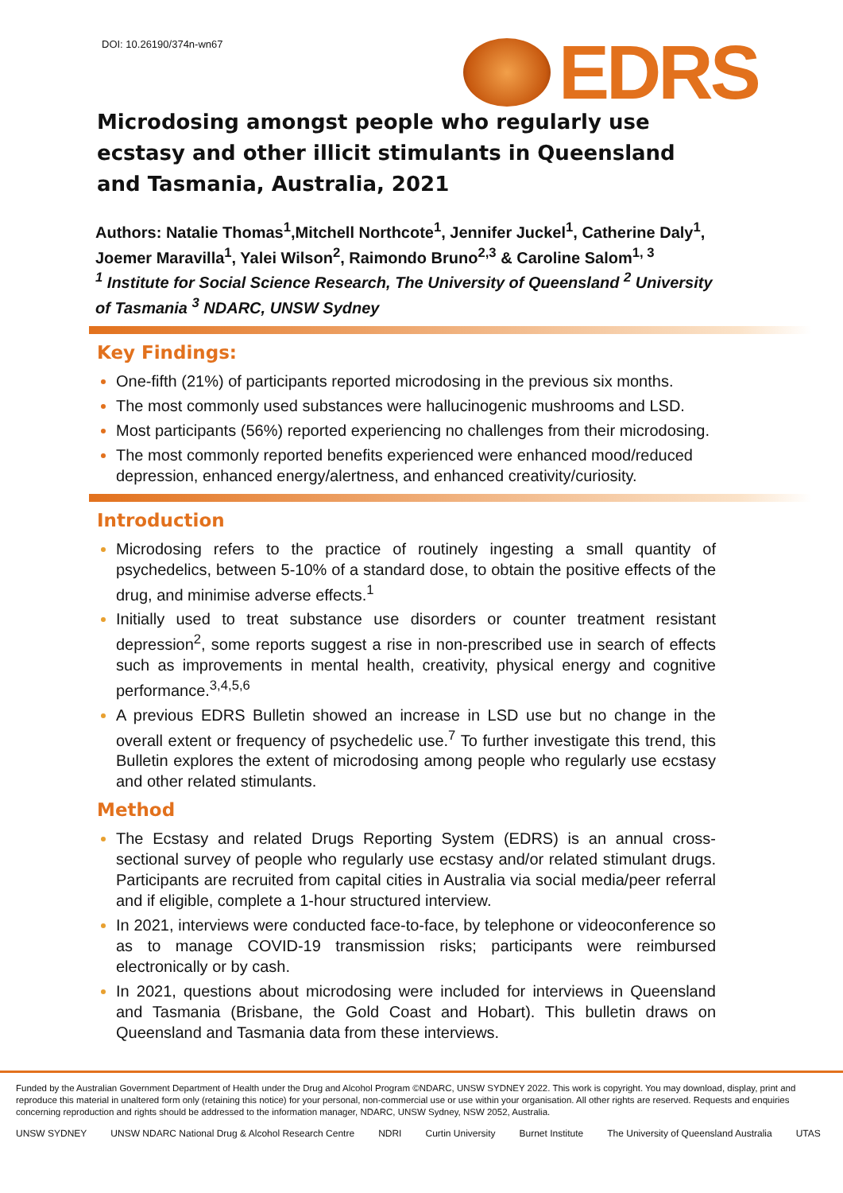DOI: 10.26190/374n-wn67 EDRS
Microdosing amongst people who regularly use ecstasy and other illicit stimulants in Queensland and Tasmania, Australia, 2021
Authors: Natalie Thomas<sup>1</sup>,Mitchell Northcote<sup>1</sup>, Jennifer Juckel<sup>1</sup>, Catherine Daly<sup>1</sup>, Joemer Maravilla<sup>1</sup>, Yalei Wilson<sup>2</sup>, Raimondo Bruno<sup>2,3</sup> & Caroline Salom<sup>1, 3</sup>
<sup>1</sup> Institute for Social Science Research, The University of Queensland <sup>2</sup> University of Tasmania <sup>3</sup> NDARC, UNSW Sydney
Key Findings:
One-fifth (21%) of participants reported microdosing in the previous six months.
The most commonly used substances were hallucinogenic mushrooms and LSD.
Most participants (56%) reported experiencing no challenges from their microdosing.
The most commonly reported benefits experienced were enhanced mood/reduced depression, enhanced energy/alertness, and enhanced creativity/curiosity.
Introduction
Microdosing refers to the practice of routinely ingesting a small quantity of psychedelics, between 5-10% of a standard dose, to obtain the positive effects of the drug, and minimise adverse effects.<sup>1</sup>
Initially used to treat substance use disorders or counter treatment resistant depression<sup>2</sup>, some reports suggest a rise in non-prescribed use in search of effects such as improvements in mental health, creativity, physical energy and cognitive performance.<sup>3,4,5,6</sup>
A previous EDRS Bulletin showed an increase in LSD use but no change in the overall extent or frequency of psychedelic use.<sup>7</sup> To further investigate this trend, this Bulletin explores the extent of microdosing among people who regularly use ecstasy and other related stimulants.
Method
The Ecstasy and related Drugs Reporting System (EDRS) is an annual cross-sectional survey of people who regularly use ecstasy and/or related stimulant drugs. Participants are recruited from capital cities in Australia via social media/peer referral and if eligible, complete a 1-hour structured interview.
In 2021, interviews were conducted face-to-face, by telephone or videoconference so as to manage COVID-19 transmission risks; participants were reimbursed electronically or by cash.
In 2021, questions about microdosing were included for interviews in Queensland and Tasmania (Brisbane, the Gold Coast and Hobart). This bulletin draws on Queensland and Tasmania data from these interviews.
Funded by the Australian Government Department of Health under the Drug and Alcohol Program ©NDARC, UNSW SYDNEY 2022. This work is copyright. You may download, display, print and reproduce this material in unaltered form only (retaining this notice) for your personal, non-commercial use or use within your organisation. All other rights are reserved. Requests and enquiries concerning reproduction and rights should be addressed to the information manager, NDARC, UNSW Sydney, NSW 2052, Australia.
UNSW SYDNEY UNSW NDARC National Drug & Alcohol Research Centre NDRI Curtin University Burnet Institute The University of Queensland Australia UTAS